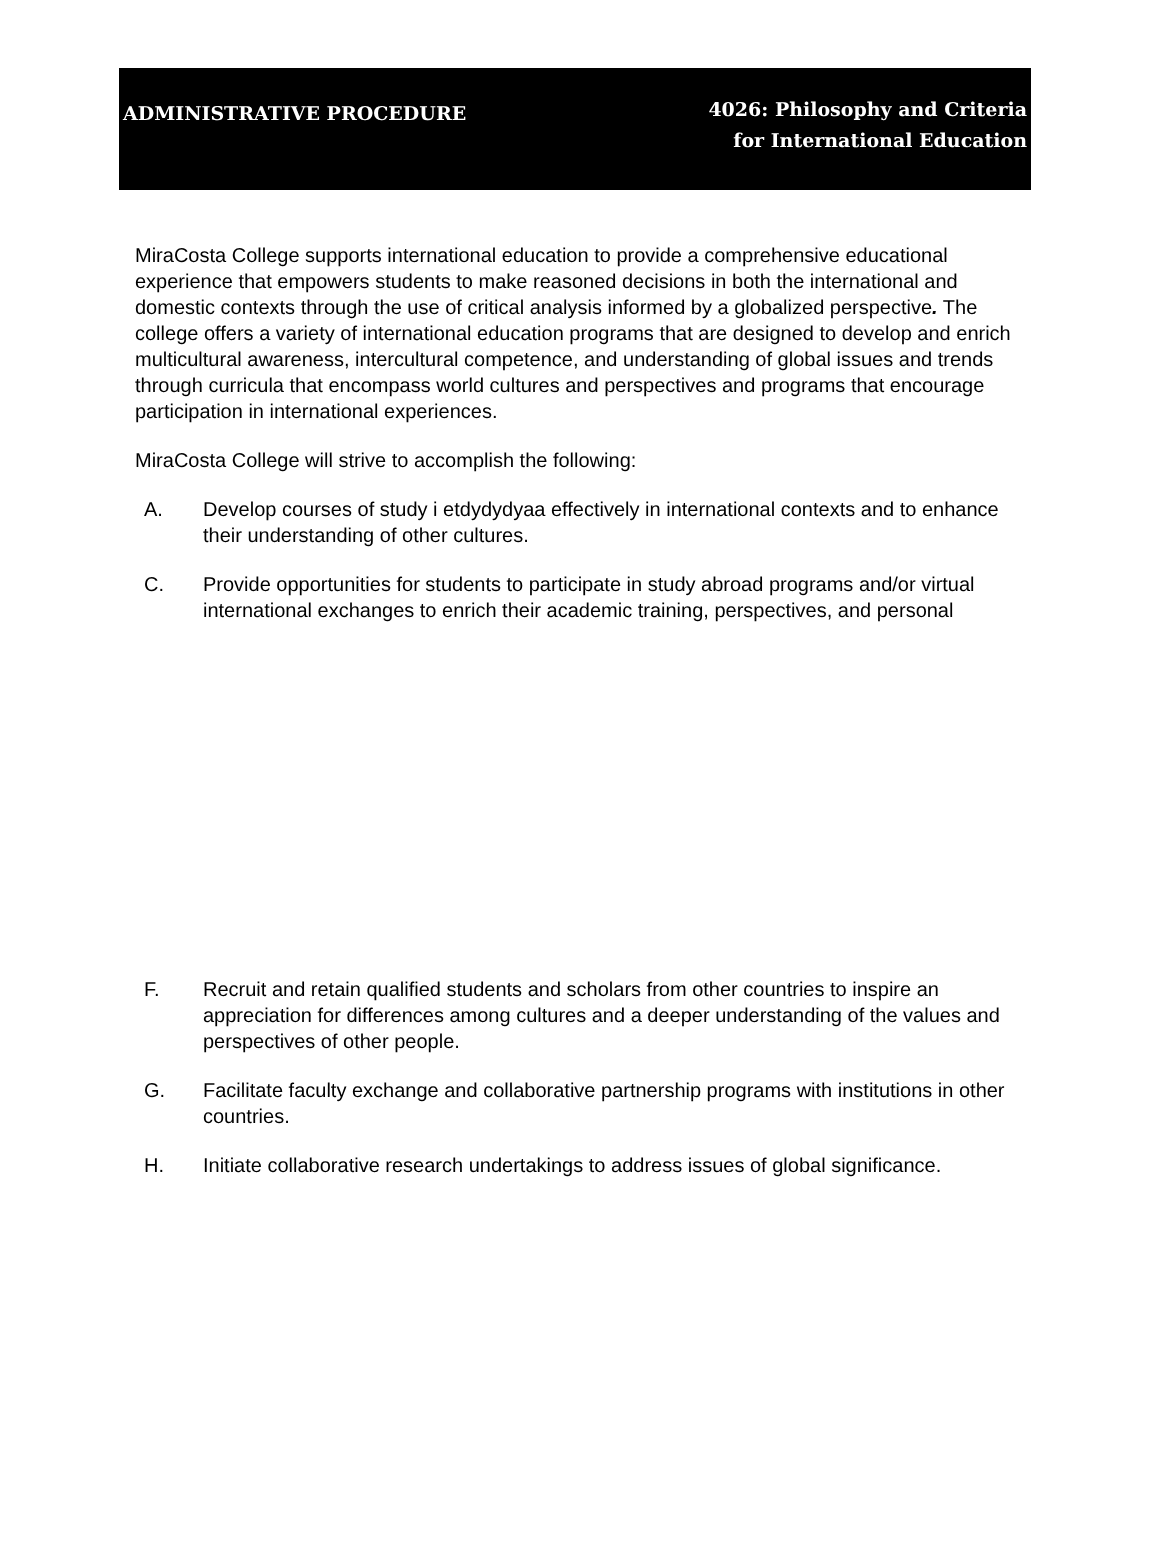ADMINISTRATIVE PROCEDURE
4026: Philosophy and Criteria
for International Education
MiraCosta College supports international education to provide a comprehensive educational experience that empowers students to make reasoned decisions in both the international and domestic contexts through the use of critical analysis informed by a globalized perspective. The college offers a variety of international education programs that are designed to develop and enrich multicultural awareness, intercultural competence, and understanding of global issues and trends through curricula that encompass world cultures and perspectives and programs that encourage participation in international experiences.
MiraCosta College will strive to accomplish the following:
A. Develop courses of study i etdydydyaa effectively in international contexts and to enhance their understanding of other cultures.
C. Provide opportunities for students to participate in study abroad programs and/or virtual international exchanges to enrich their academic training, perspectives, and personal
F. Recruit and retain qualified students and scholars from other countries to inspire an appreciation for differences among cultures and a deeper understanding of the values and perspectives of other people.
G. Facilitate faculty exchange and collaborative partnership programs with institutions in other countries.
H. Initiate collaborative research undertakings to address issues of global significance.